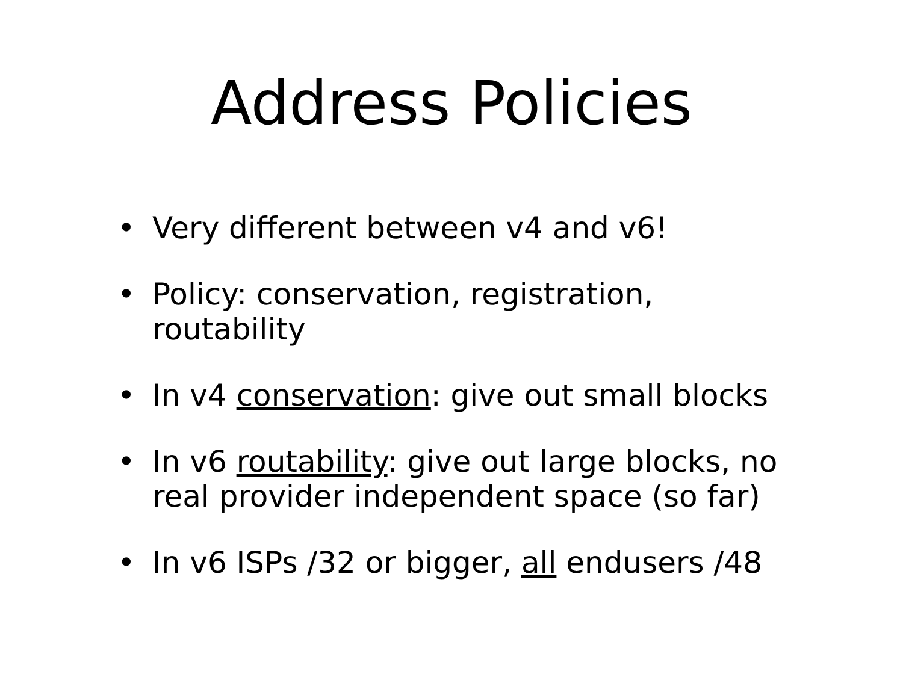Address Policies
• Very different between v4 and v6!
• Policy: conservation, registration, routability
• In v4 conservation: give out small blocks
• In v6 routability: give out large blocks, no real provider independent space (so far)
• In v6 ISPs /32 or bigger, all endusers /48